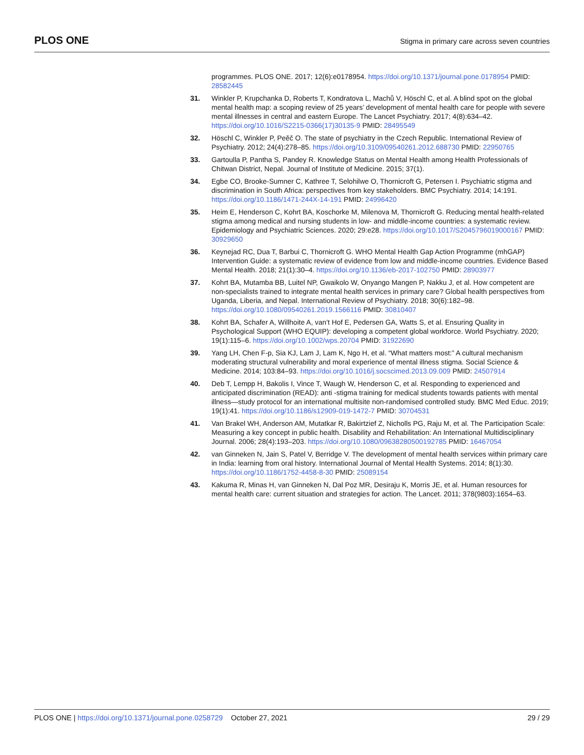PLOS ONE
Stigma in primary care across seven countries
programmes. PLOS ONE. 2017; 12(6):e0178954. https://doi.org/10.1371/journal.pone.0178954 PMID: 28582445
31. Winkler P, Krupchanka D, Roberts T, Kondratova L, Machů V, Höschl C, et al. A blind spot on the global mental health map: a scoping review of 25 years’ development of mental health care for people with severe mental illnesses in central and eastern Europe. The Lancet Psychiatry. 2017; 4(8):634–42. https://doi.org/10.1016/S2215-0366(17)30135-9 PMID: 28495549
32. Höschl C, Winkler P, Peěč O. The state of psychiatry in the Czech Republic. International Review of Psychiatry. 2012; 24(4):278–85. https://doi.org/10.3109/09540261.2012.688730 PMID: 22950765
33. Gartoulla P, Pantha S, Pandey R. Knowledge Status on Mental Health among Health Professionals of Chitwan District, Nepal. Journal of Institute of Medicine. 2015; 37(1).
34. Egbe CO, Brooke-Sumner C, Kathree T, Selohilwe O, Thornicroft G, Petersen I. Psychiatric stigma and discrimination in South Africa: perspectives from key stakeholders. BMC Psychiatry. 2014; 14:191. https://doi.org/10.1186/1471-244X-14-191 PMID: 24996420
35. Heim E, Henderson C, Kohrt BA, Koschorke M, Milenova M, Thornicroft G. Reducing mental health-related stigma among medical and nursing students in low- and middle-income countries: a systematic review. Epidemiology and Psychiatric Sciences. 2020; 29:e28. https://doi.org/10.1017/S2045796019000167 PMID: 30929650
36. Keynejad RC, Dua T, Barbui C, Thornicroft G. WHO Mental Health Gap Action Programme (mhGAP) Intervention Guide: a systematic review of evidence from low and middle-income countries. Evidence Based Mental Health. 2018; 21(1):30–4. https://doi.org/10.1136/eb-2017-102750 PMID: 28903977
37. Kohrt BA, Mutamba BB, Luitel NP, Gwaikolo W, Onyango Mangen P, Nakku J, et al. How competent are non-specialists trained to integrate mental health services in primary care? Global health perspectives from Uganda, Liberia, and Nepal. International Review of Psychiatry. 2018; 30(6):182–98. https://doi.org/10.1080/09540261.2019.1566116 PMID: 30810407
38. Kohrt BA, Schafer A, Willhoite A, van’t Hof E, Pedersen GA, Watts S, et al. Ensuring Quality in Psychological Support (WHO EQUIP): developing a competent global workforce. World Psychiatry. 2020; 19(1):115–6. https://doi.org/10.1002/wps.20704 PMID: 31922690
39. Yang LH, Chen F-p, Sia KJ, Lam J, Lam K, Ngo H, et al. “What matters most:” A cultural mechanism moderating structural vulnerability and moral experience of mental illness stigma. Social Science & Medicine. 2014; 103:84–93. https://doi.org/10.1016/j.socscimed.2013.09.009 PMID: 24507914
40. Deb T, Lempp H, Bakolis I, Vince T, Waugh W, Henderson C, et al. Responding to experienced and anticipated discrimination (READ): anti -stigma training for medical students towards patients with mental illness—study protocol for an international multisite non-randomised controlled study. BMC Med Educ. 2019; 19(1):41. https://doi.org/10.1186/s12909-019-1472-7 PMID: 30704531
41. Van Brakel WH, Anderson AM, Mutatkar R, Bakirtzief Z, Nicholls PG, Raju M, et al. The Participation Scale: Measuring a key concept in public health. Disability and Rehabilitation: An International Multidisciplinary Journal. 2006; 28(4):193–203. https://doi.org/10.1080/09638280500192785 PMID: 16467054
42. van Ginneken N, Jain S, Patel V, Berridge V. The development of mental health services within primary care in India: learning from oral history. International Journal of Mental Health Systems. 2014; 8(1):30. https://doi.org/10.1186/1752-4458-8-30 PMID: 25089154
43. Kakuma R, Minas H, van Ginneken N, Dal Poz MR, Desiraju K, Morris JE, et al. Human resources for mental health care: current situation and strategies for action. The Lancet. 2011; 378(9803):1654–63.
PLOS ONE | https://doi.org/10.1371/journal.pone.0258729 October 27, 2021
29 / 29